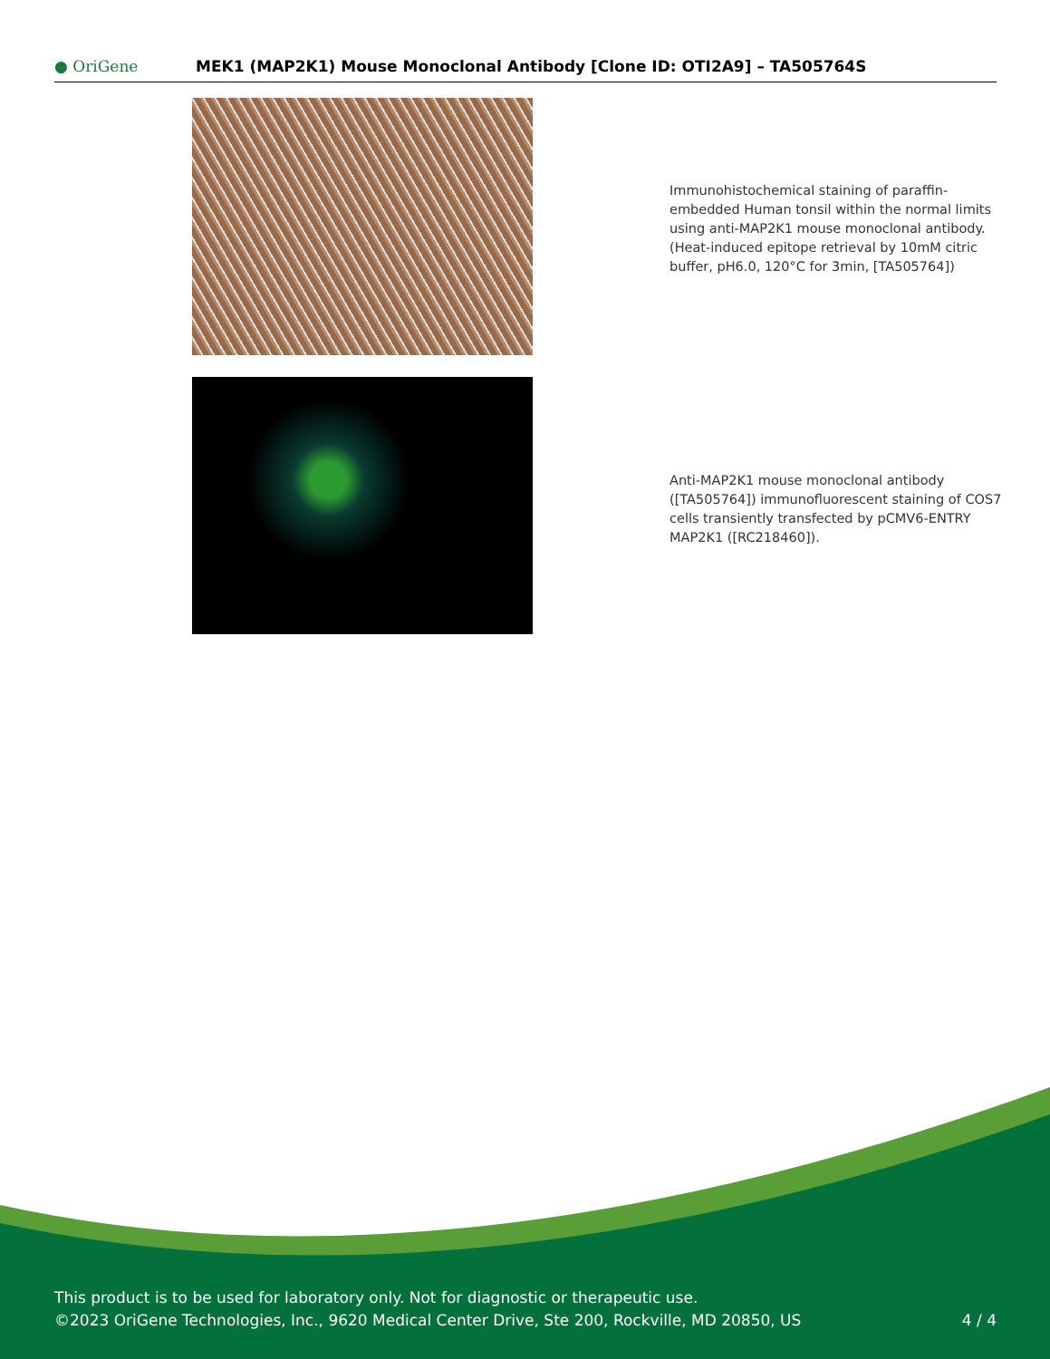● OriGene
MEK1 (MAP2K1) Mouse Monoclonal Antibody [Clone ID: OTI2A9] – TA505764S
Immunohistochemical staining of paraffin-embedded Human tonsil within the normal limits using anti-MAP2K1 mouse monoclonal antibody. (Heat-induced epitope retrieval by 10mM citric buffer, pH6.0, 120°C for 3min, [TA505764])
Anti-MAP2K1 mouse monoclonal antibody ([TA505764]) immunofluorescent staining of COS7 cells transiently transfected by pCMV6-ENTRY MAP2K1 ([RC218460]).
This product is to be used for laboratory only. Not for diagnostic or therapeutic use.
©2023 OriGene Technologies, Inc., 9620 Medical Center Drive, Ste 200, Rockville, MD 20850, US
4 / 4